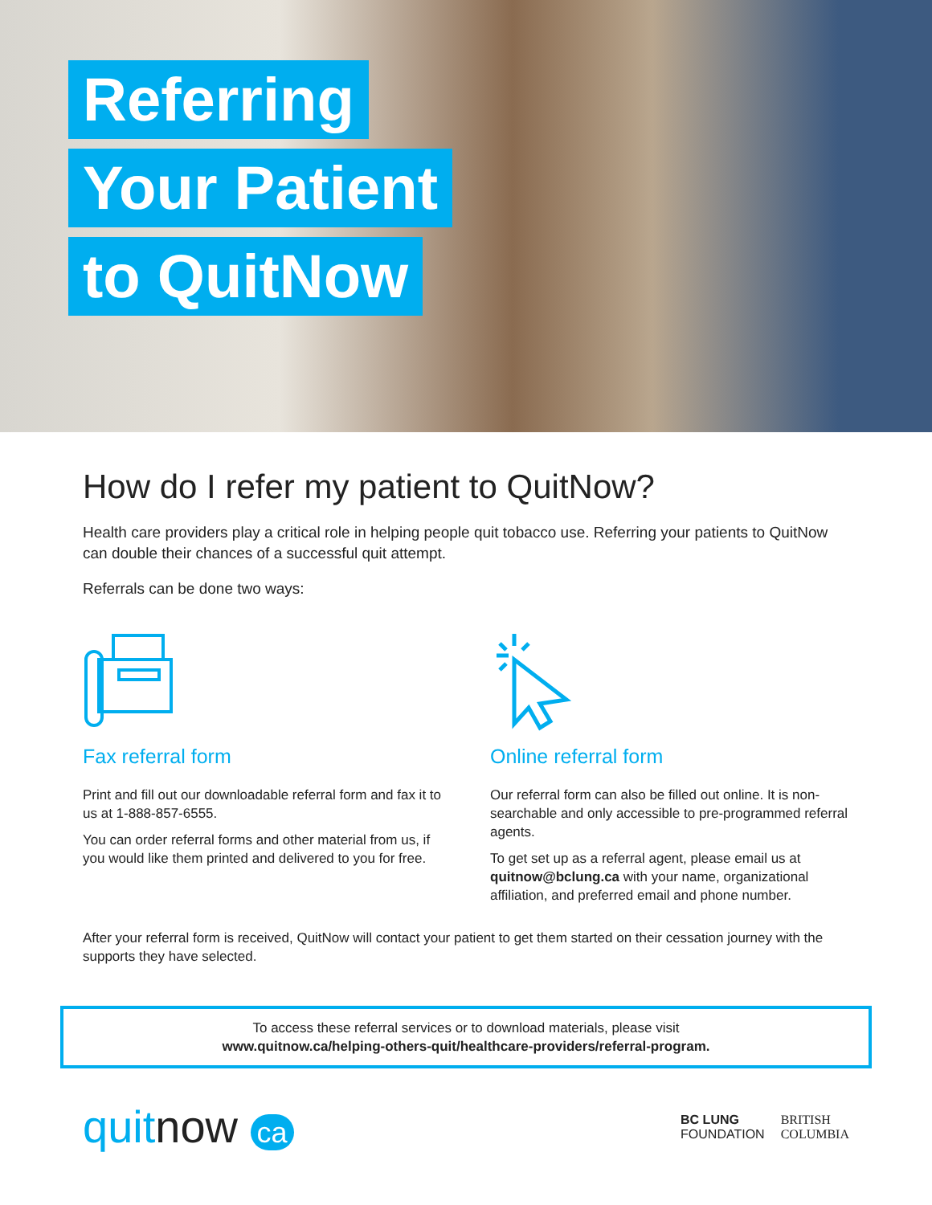Referring
Your Patient
to QuitNow
How do I refer my patient to QuitNow?
Health care providers play a critical role in helping people quit tobacco use. Referring your patients to QuitNow can double their chances of a successful quit attempt.
Referrals can be done two ways:
Fax referral form
Print and fill out our downloadable referral form and fax it to us at 1-888-857-6555.
You can order referral forms and other material from us, if you would like them printed and delivered to you for free.
Online referral form
Our referral form can also be filled out online. It is non-searchable and only accessible to pre-programmed referral agents.
To get set up as a referral agent, please email us at quitnow@bclung.ca with your name, organizational affiliation, and preferred email and phone number.
After your referral form is received, QuitNow will contact your patient to get them started on their cessation journey with the supports they have selected.
To access these referral services or to download materials, please visit
www.quitnow.ca/helping-others-quit/healthcare-providers/referral-program.
quitnow ca
BC LUNG
FOUNDATION BRITISH
COLUMBIA